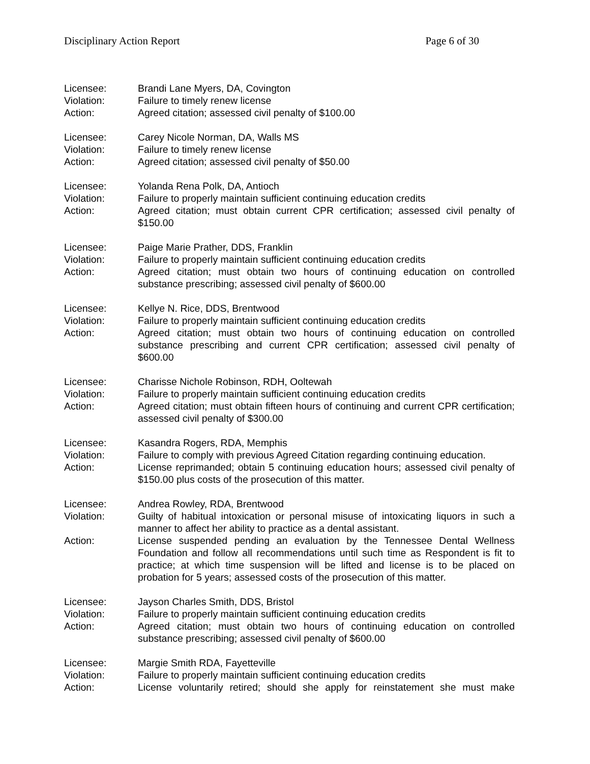Disciplinary Action Report Page 6 of 30
Licensee: Brandi Lane Myers, DA, Covington
Violation: Failure to timely renew license
Action: Agreed citation; assessed civil penalty of $100.00
Licensee: Carey Nicole Norman, DA, Walls MS
Violation: Failure to timely renew license
Action: Agreed citation; assessed civil penalty of $50.00
Licensee: Yolanda Rena Polk, DA, Antioch
Violation: Failure to properly maintain sufficient continuing education credits
Action: Agreed citation; must obtain current CPR certification; assessed civil penalty of $150.00
Licensee: Paige Marie Prather, DDS, Franklin
Violation: Failure to properly maintain sufficient continuing education credits
Action: Agreed citation; must obtain two hours of continuing education on controlled substance prescribing; assessed civil penalty of $600.00
Licensee: Kellye N. Rice, DDS, Brentwood
Violation: Failure to properly maintain sufficient continuing education credits
Action: Agreed citation; must obtain two hours of continuing education on controlled substance prescribing and current CPR certification; assessed civil penalty of $600.00
Licensee: Charisse Nichole Robinson, RDH, Ooltewah
Violation: Failure to properly maintain sufficient continuing education credits
Action: Agreed citation; must obtain fifteen hours of continuing and current CPR certification; assessed civil penalty of $300.00
Licensee: Kasandra Rogers, RDA, Memphis
Violation: Failure to comply with previous Agreed Citation regarding continuing education.
Action: License reprimanded; obtain 5 continuing education hours; assessed civil penalty of $150.00 plus costs of the prosecution of this matter.
Licensee: Andrea Rowley, RDA, Brentwood
Violation: Guilty of habitual intoxication or personal misuse of intoxicating liquors in such a manner to affect her ability to practice as a dental assistant.
Action: License suspended pending an evaluation by the Tennessee Dental Wellness Foundation and follow all recommendations until such time as Respondent is fit to practice; at which time suspension will be lifted and license is to be placed on probation for 5 years; assessed costs of the prosecution of this matter.
Licensee: Jayson Charles Smith, DDS, Bristol
Violation: Failure to properly maintain sufficient continuing education credits
Action: Agreed citation; must obtain two hours of continuing education on controlled substance prescribing; assessed civil penalty of $600.00
Licensee: Margie Smith RDA, Fayetteville
Violation: Failure to properly maintain sufficient continuing education credits
Action: License voluntarily retired; should she apply for reinstatement she must make